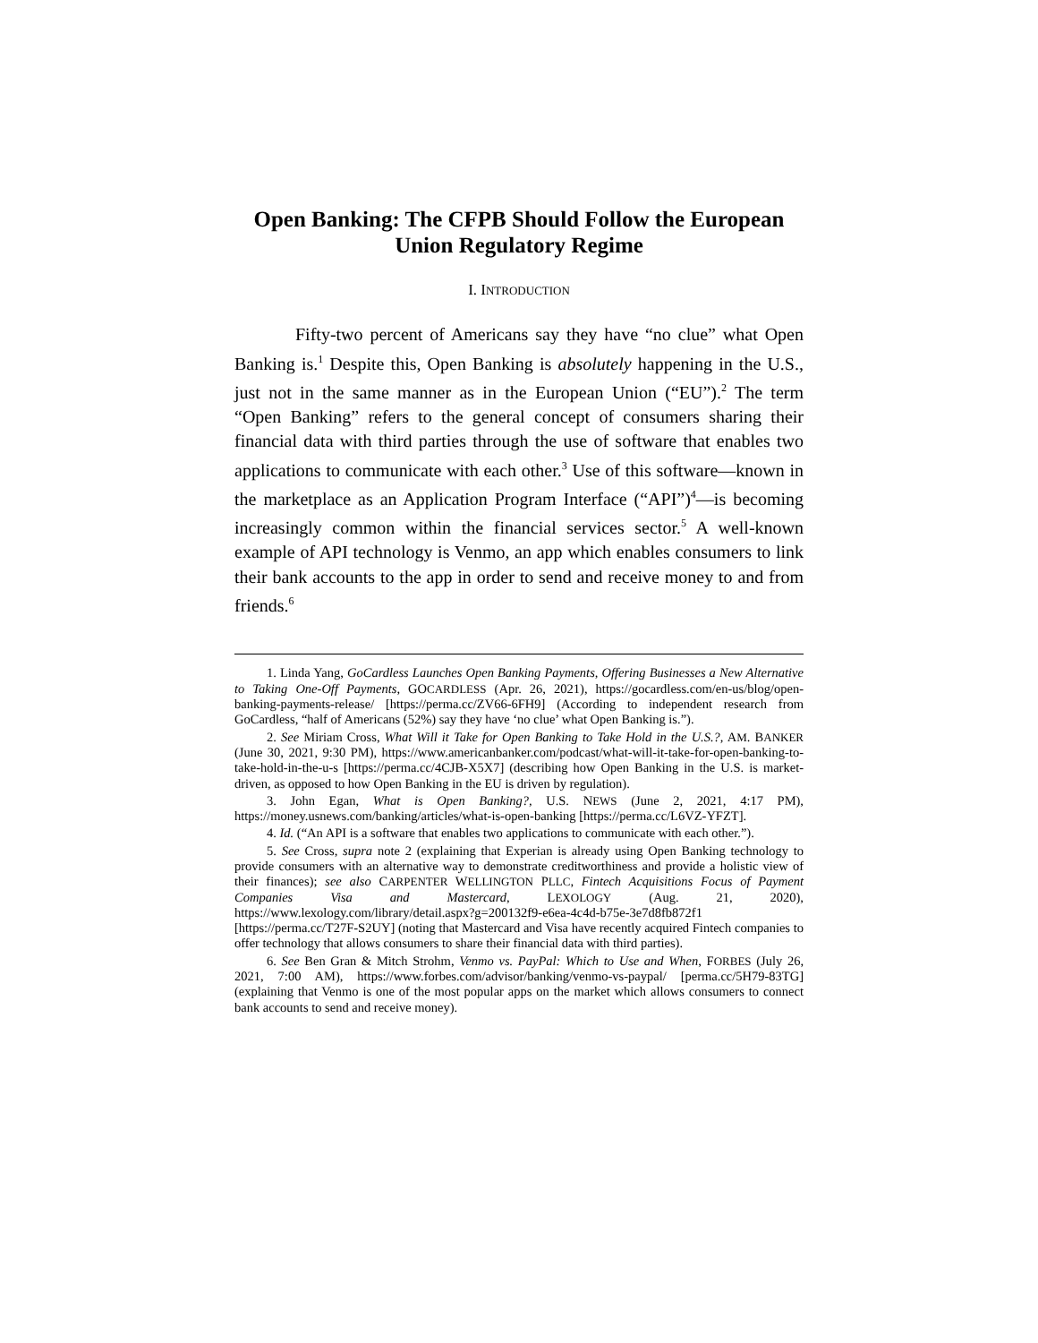Open Banking: The CFPB Should Follow the European Union Regulatory Regime
I. INTRODUCTION
Fifty-two percent of Americans say they have “no clue” what Open Banking is.<sup>1</sup> Despite this, Open Banking is absolutely happening in the U.S., just not in the same manner as in the European Union (“EU”).<sup>2</sup> The term “Open Banking” refers to the general concept of consumers sharing their financial data with third parties through the use of software that enables two applications to communicate with each other.<sup>3</sup> Use of this software—known in the marketplace as an Application Program Interface (“API”)<sup>4</sup>—is becoming increasingly common within the financial services sector.<sup>5</sup> A well-known example of API technology is Venmo, an app which enables consumers to link their bank accounts to the app in order to send and receive money to and from friends.<sup>6</sup>
1. Linda Yang, GoCardless Launches Open Banking Payments, Offering Businesses a New Alternative to Taking One-Off Payments, GOCARDLESS (Apr. 26, 2021), https://gocardless.com/en-us/blog/open-banking-payments-release/ [https://perma.cc/ZV66-6FH9] (According to independent research from GoCardless, “half of Americans (52%) say they have ‘no clue’ what Open Banking is.”).
2. See Miriam Cross, What Will it Take for Open Banking to Take Hold in the U.S.?, AM. BANKER (June 30, 2021, 9:30 PM), https://www.americanbanker.com/podcast/what-will-it-take-for-open-banking-to-take-hold-in-the-u-s [https://perma.cc/4CJB-X5X7] (describing how Open Banking in the U.S. is market-driven, as opposed to how Open Banking in the EU is driven by regulation).
3. John Egan, What is Open Banking?, U.S. NEWS (June 2, 2021, 4:17 PM), https://money.usnews.com/banking/articles/what-is-open-banking [https://perma.cc/L6VZ-YFZT].
4. Id. (“An API is a software that enables two applications to communicate with each other.”).
5. See Cross, supra note 2 (explaining that Experian is already using Open Banking technology to provide consumers with an alternative way to demonstrate creditworthiness and provide a holistic view of their finances); see also CARPENTER WELLINGTON PLLC, Fintech Acquisitions Focus of Payment Companies Visa and Mastercard, LEXOLOGY (Aug. 21, 2020), https://www.lexology.com/library/detail.aspx?g=200132f9-e6ea-4c4d-b75e-3e7d8fb872f1 [https://perma.cc/T27F-S2UY] (noting that Mastercard and Visa have recently acquired Fintech companies to offer technology that allows consumers to share their financial data with third parties).
6. See Ben Gran & Mitch Strohm, Venmo vs. PayPal: Which to Use and When, FORBES (July 26, 2021, 7:00 AM), https://www.forbes.com/advisor/banking/venmo-vs-paypal/ [perma.cc/5H79-83TG] (explaining that Venmo is one of the most popular apps on the market which allows consumers to connect bank accounts to send and receive money).